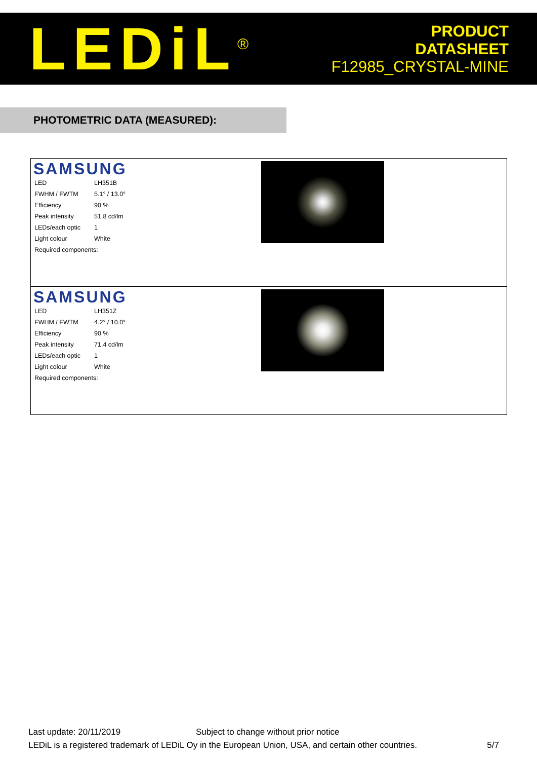LEDiL<sup>®</sup>
PRODUCT
DATASHEET
F12985_CRYSTAL-MINE
PHOTOMETRIC DATA (MEASURED):
SAMSUNG
| LED | LH351B |
| FWHM / FWTM | 5.1° / 13.0° |
| Efficiency | 90 % |
| Peak intensity | 51.8 cd/lm |
| LEDs/each optic | 1 |
| Light colour | White |
| Required components: | |
SAMSUNG
| LED | LH351Z |
| FWHM / FWTM | 4.2° / 10.0° |
| Efficiency | 90 % |
| Peak intensity | 71.4 cd/lm |
| LEDs/each optic | 1 |
| Light colour | White |
| Required components: | |
Last update: 20/11/2019 Subject to change without prior notice
LEDiL is a registered trademark of LEDiL Oy in the European Union, USA, and certain other countries. 5/7